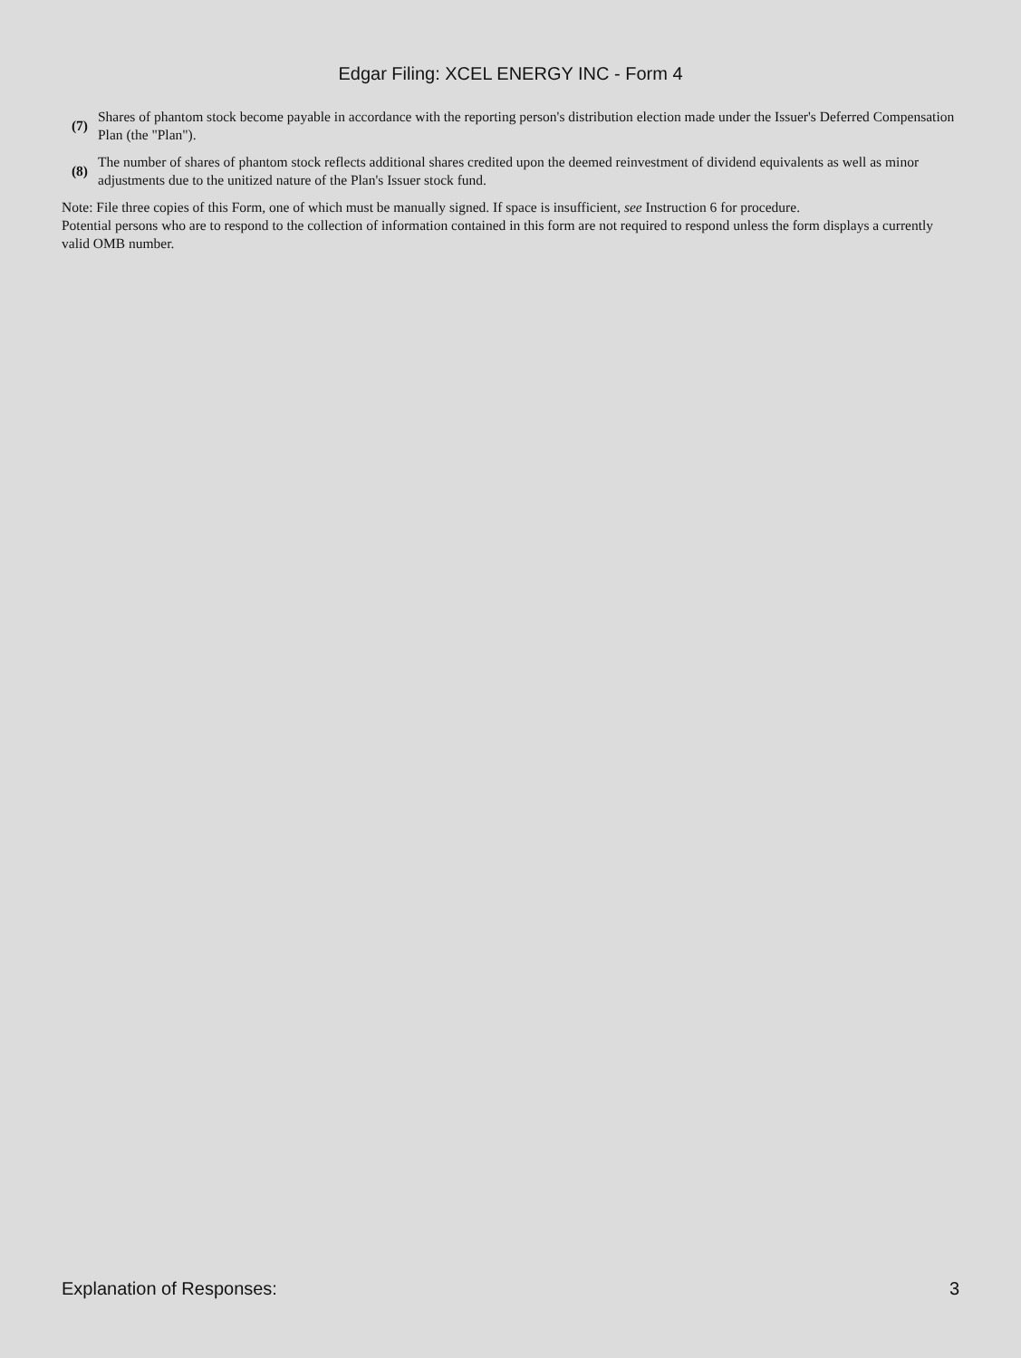Edgar Filing: XCEL ENERGY INC - Form 4
| (7) | Shares of phantom stock become payable in accordance with the reporting person's distribution election made under the Issuer's Deferred Compensation Plan (the "Plan"). |
| (8) | The number of shares of phantom stock reflects additional shares credited upon the deemed reinvestment of dividend equivalents as well as minor adjustments due to the unitized nature of the Plan's Issuer stock fund. |
Note: File three copies of this Form, one of which must be manually signed. If space is insufficient, see Instruction 6 for procedure.
Potential persons who are to respond to the collection of information contained in this form are not required to respond unless the form displays a currently valid OMB number.
Explanation of Responses: 3